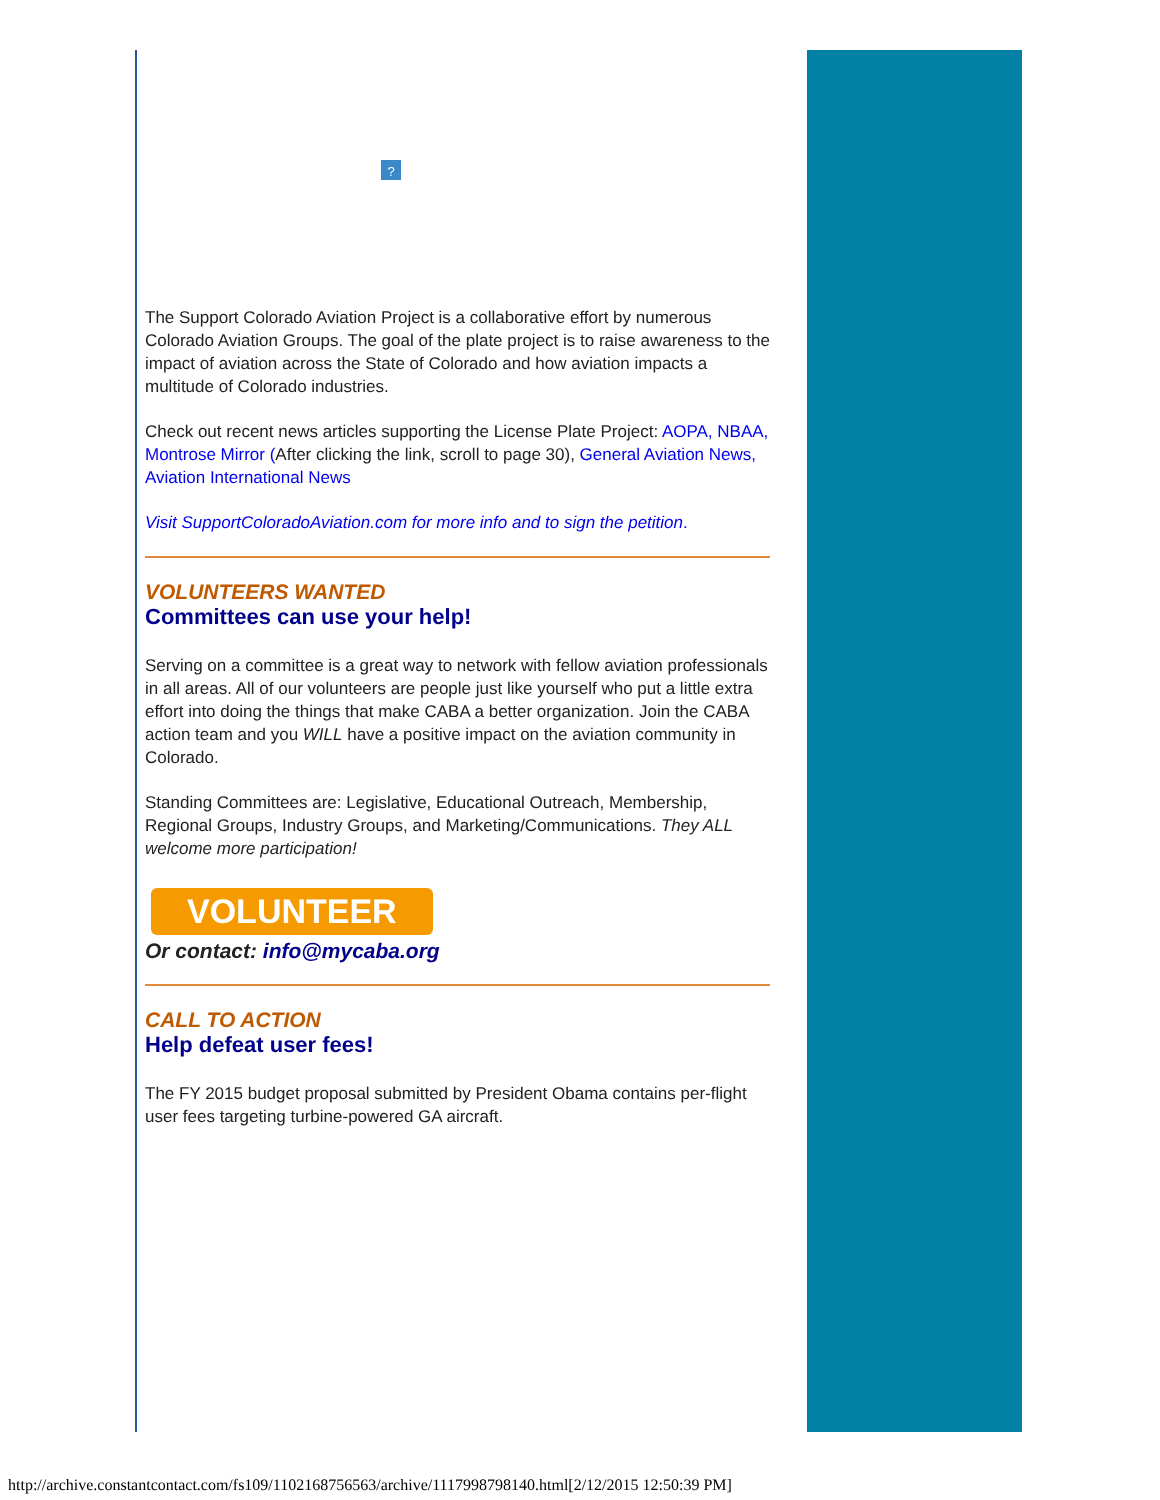?
The Support Colorado Aviation Project is a collaborative effort by numerous Colorado Aviation Groups. The goal of the plate project is to raise awareness to the impact of aviation across the State of Colorado and how aviation impacts a multitude of Colorado industries.
Check out recent news articles supporting the License Plate Project: AOPA, NBAA, Montrose Mirror (After clicking the link, scroll to page 30), General Aviation News, Aviation International News
Visit SupportColoradoAviation.com for more info and to sign the petition.
VOLUNTEERS WANTED
Committees can use your help!
Serving on a committee is a great way to network with fellow aviation professionals in all areas. All of our volunteers are people just like yourself who put a little extra effort into doing the things that make CABA a better organization. Join the CABA action team and you WILL have a positive impact on the aviation community in Colorado.
Standing Committees are: Legislative, Educational Outreach, Membership, Regional Groups, Industry Groups, and Marketing/Communications. They ALL welcome more participation!
VOLUNTEER
Or contact: info@mycaba.org
CALL TO ACTION
Help defeat user fees!
The FY 2015 budget proposal submitted by President Obama contains per-flight user fees targeting turbine-powered GA aircraft.
http://archive.constantcontact.com/fs109/1102168756563/archive/1117998798140.html[2/12/2015 12:50:39 PM]